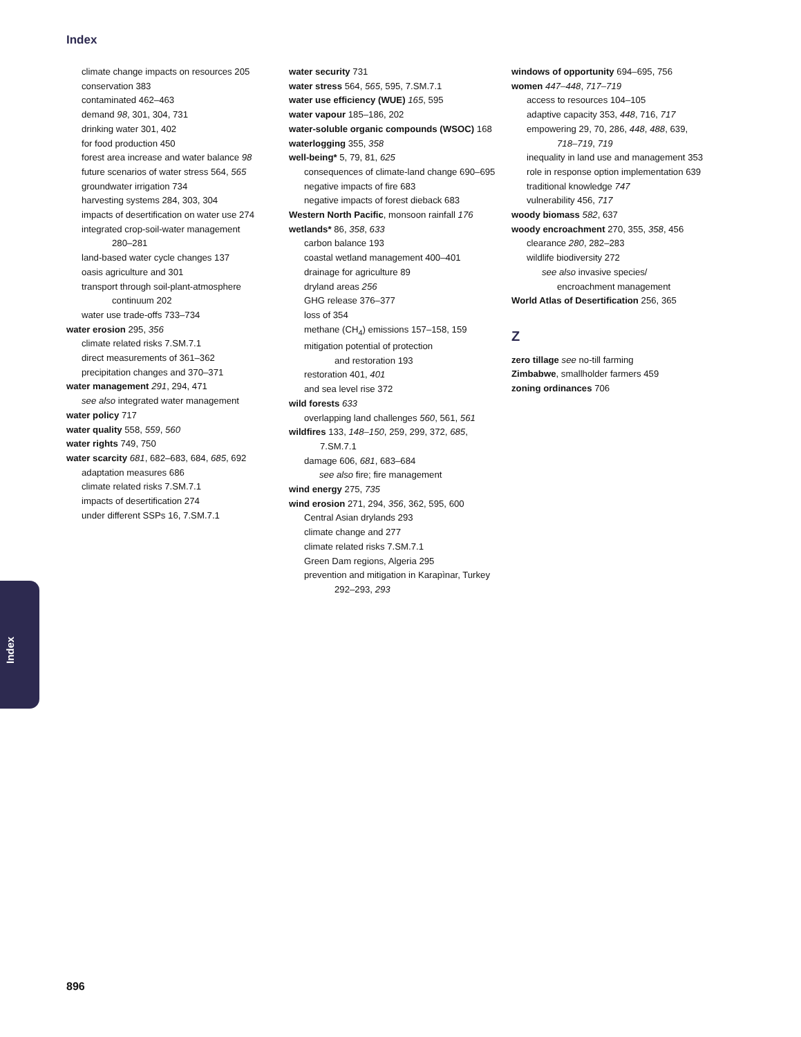Index
climate change impacts on resources 205
conservation 383
contaminated 462–463
demand 98, 301, 304, 731
drinking water 301, 402
for food production 450
forest area increase and water balance 98
future scenarios of water stress 564, 565
groundwater irrigation 734
harvesting systems 284, 303, 304
impacts of desertification on water use 274
integrated crop-soil-water management
280–281
land-based water cycle changes 137
oasis agriculture and 301
transport through soil-plant-atmosphere
continuum 202
water use trade-offs 733–734
water erosion 295, 356
climate related risks 7.SM.7.1
direct measurements of 361–362
precipitation changes and 370–371
water management 291, 294, 471
see also integrated water management
water policy 717
water quality 558, 559, 560
water rights 749, 750
water scarcity 681, 682–683, 684, 685, 692
adaptation measures 686
climate related risks 7.SM.7.1
impacts of desertification 274
under different SSPs 16, 7.SM.7.1
water security 731
water stress 564, 565, 595, 7.SM.7.1
water use efficiency (WUE) 165, 595
water vapour 185–186, 202
water-soluble organic compounds (WSOC) 168
waterlogging 355, 358
well-being* 5, 79, 81, 625
consequences of climate-land change 690–695
negative impacts of fire 683
negative impacts of forest dieback 683
Western North Pacific, monsoon rainfall 176
wetlands* 86, 358, 633
carbon balance 193
coastal wetland management 400–401
drainage for agriculture 89
dryland areas 256
GHG release 376–377
loss of 354
methane (CH<sub>4</sub>) emissions 157–158, 159
mitigation potential of protection
and restoration 193
restoration 401, 401
and sea level rise 372
wild forests 633
overlapping land challenges 560, 561, 561
wildfires 133, 148–150, 259, 299, 372, 685,
7.SM.7.1
damage 606, 681, 683–684
see also fire; fire management
wind energy 275, 735
wind erosion 271, 294, 356, 362, 595, 600
Central Asian drylands 293
climate change and 277
climate related risks 7.SM.7.1
Green Dam regions, Algeria 295
prevention and mitigation in Karapìnar, Turkey
292–293, 293
windows of opportunity 694–695, 756
women 447–448, 717–719
access to resources 104–105
adaptive capacity 353, 448, 716, 717
empowering 29, 70, 286, 448, 488, 639,
718–719, 719
inequality in land use and management 353
role in response option implementation 639
traditional knowledge 747
vulnerability 456, 717
woody biomass 582, 637
woody encroachment 270, 355, 358, 456
clearance 280, 282–283
wildlife biodiversity 272
see also invasive species/
encroachment management
World Atlas of Desertification 256, 365
Z
zero tillage see no-till farming
Zimbabwe, smallholder farmers 459
zoning ordinances 706
Index
896